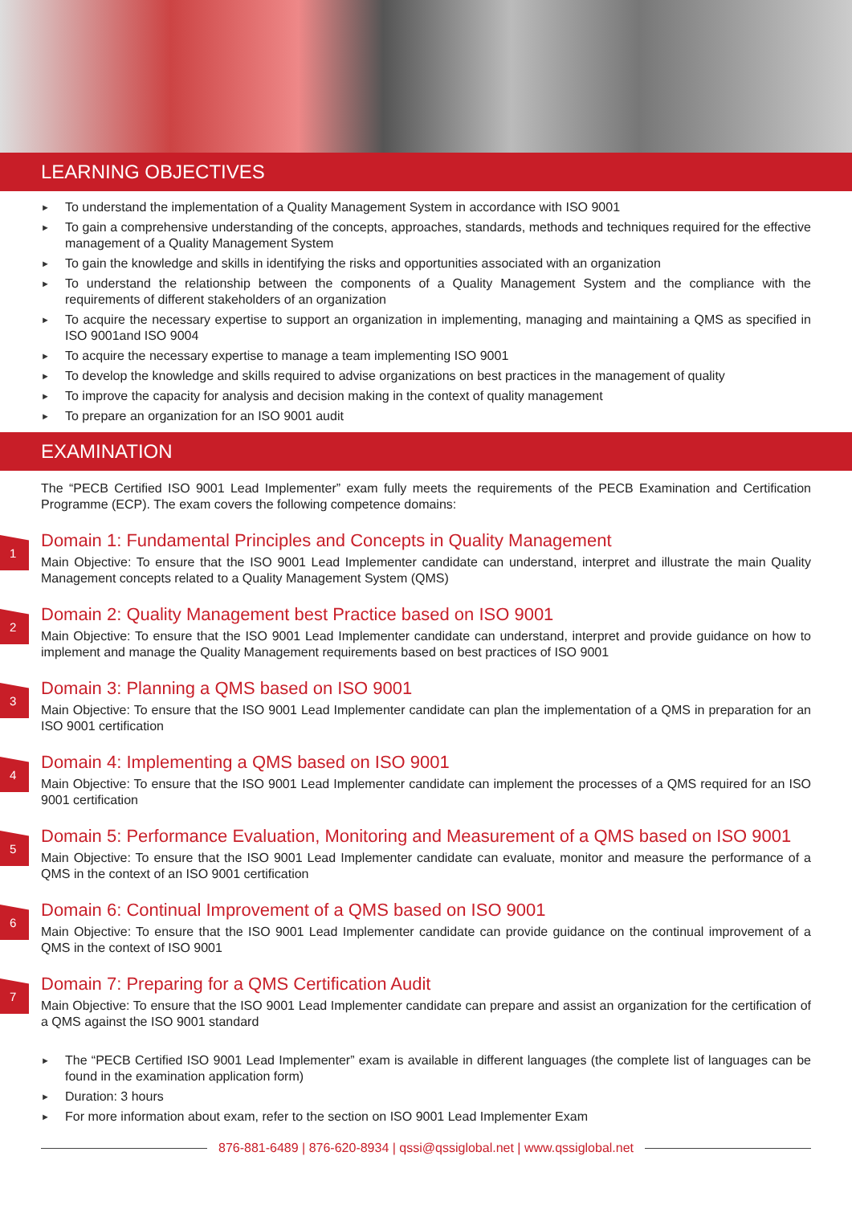LEARNING OBJECTIVES
► To understand the implementation of a Quality Management System in accordance with ISO 9001
► To gain a comprehensive understanding of the concepts, approaches, standards, methods and techniques required for the effective management of a Quality Management System
► To gain the knowledge and skills in identifying the risks and opportunities associated with an organization
► To understand the relationship between the components of a Quality Management System and the compliance with the requirements of different stakeholders of an organization
► To acquire the necessary expertise to support an organization in implementing, managing and maintaining a QMS as specified in ISO 9001and ISO 9004
► To acquire the necessary expertise to manage a team implementing ISO 9001
► To develop the knowledge and skills required to advise organizations on best practices in the management of quality
► To improve the capacity for analysis and decision making in the context of quality management
► To prepare an organization for an ISO 9001 audit
EXAMINATION
The “PECB Certified ISO 9001 Lead Implementer” exam fully meets the requirements of the PECB Examination and Certification Programme (ECP). The exam covers the following competence domains:
1
Domain 1: Fundamental Principles and Concepts in Quality Management
Main Objective: To ensure that the ISO 9001 Lead Implementer candidate can understand, interpret and illustrate the main Quality Management concepts related to a Quality Management System (QMS)
2
Domain 2: Quality Management best Practice based on ISO 9001
Main Objective: To ensure that the ISO 9001 Lead Implementer candidate can understand, interpret and provide guidance on how to implement and manage the Quality Management requirements based on best practices of ISO 9001
3
Domain 3: Planning a QMS based on ISO 9001
Main Objective: To ensure that the ISO 9001 Lead Implementer candidate can plan the implementation of a QMS in preparation for an ISO 9001 certification
4
Domain 4: Implementing a QMS based on ISO 9001
Main Objective: To ensure that the ISO 9001 Lead Implementer candidate can implement the processes of a QMS required for an ISO 9001 certification
5
Domain 5: Performance Evaluation, Monitoring and Measurement of a QMS based on ISO 9001
Main Objective: To ensure that the ISO 9001 Lead Implementer candidate can evaluate, monitor and measure the performance of a QMS in the context of an ISO 9001 certification
6
Domain 6: Continual Improvement of a QMS based on ISO 9001
Main Objective: To ensure that the ISO 9001 Lead Implementer candidate can provide guidance on the continual improvement of a QMS in the context of ISO 9001
7
Domain 7: Preparing for a QMS Certification Audit
Main Objective: To ensure that the ISO 9001 Lead Implementer candidate can prepare and assist an organization for the certification of a QMS against the ISO 9001 standard
► The “PECB Certified ISO 9001 Lead Implementer” exam is available in different languages (the complete list of languages can be found in the examination application form)
► Duration: 3 hours
► For more information about exam, refer to the section on ISO 9001 Lead Implementer Exam
876-881-6489 | 876-620-8934 | qssi@qssiglobal.net | www.qssiglobal.net